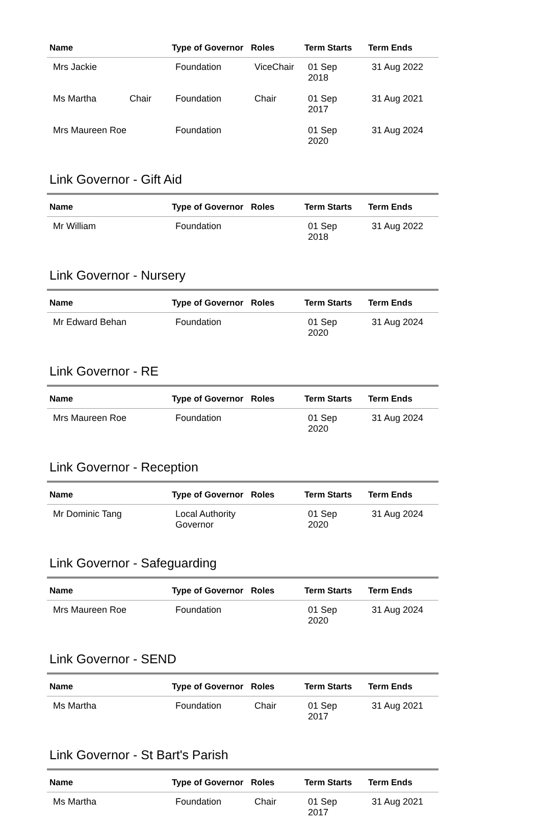| Name | Type of Governor | Roles | Term Starts | Term Ends |
| --- | --- | --- | --- | --- |
| Mrs Jackie | Foundation | ViceChair | 01 Sep 2018 | 31 Aug 2022 |
| Ms Martha Chair | Foundation | Chair | 01 Sep 2017 | 31 Aug 2021 |
| Mrs Maureen Roe | Foundation | | 01 Sep 2020 | 31 Aug 2024 |
Link Governor - Gift Aid
| Name | Type of Governor | Roles | Term Starts | Term Ends |
| --- | --- | --- | --- | --- |
| Mr William | Foundation | | 01 Sep 2018 | 31 Aug 2022 |
Link Governor - Nursery
| Name | Type of Governor | Roles | Term Starts | Term Ends |
| --- | --- | --- | --- | --- |
| Mr Edward Behan | Foundation | | 01 Sep 2020 | 31 Aug 2024 |
Link Governor - RE
| Name | Type of Governor | Roles | Term Starts | Term Ends |
| --- | --- | --- | --- | --- |
| Mrs Maureen Roe | Foundation | | 01 Sep 2020 | 31 Aug 2024 |
Link Governor - Reception
| Name | Type of Governor | Roles | Term Starts | Term Ends |
| --- | --- | --- | --- | --- |
| Mr Dominic Tang | Local Authority Governor | | 01 Sep 2020 | 31 Aug 2024 |
Link Governor - Safeguarding
| Name | Type of Governor | Roles | Term Starts | Term Ends |
| --- | --- | --- | --- | --- |
| Mrs Maureen Roe | Foundation | | 01 Sep 2020 | 31 Aug 2024 |
Link Governor - SEND
| Name | Type of Governor | Roles | Term Starts | Term Ends |
| --- | --- | --- | --- | --- |
| Ms Martha | Foundation | Chair | 01 Sep 2017 | 31 Aug 2021 |
Link Governor - St Bart's Parish
| Name | Type of Governor | Roles | Term Starts | Term Ends |
| --- | --- | --- | --- | --- |
| Ms Martha | Foundation | Chair | 01 Sep 2017 | 31 Aug 2021 |